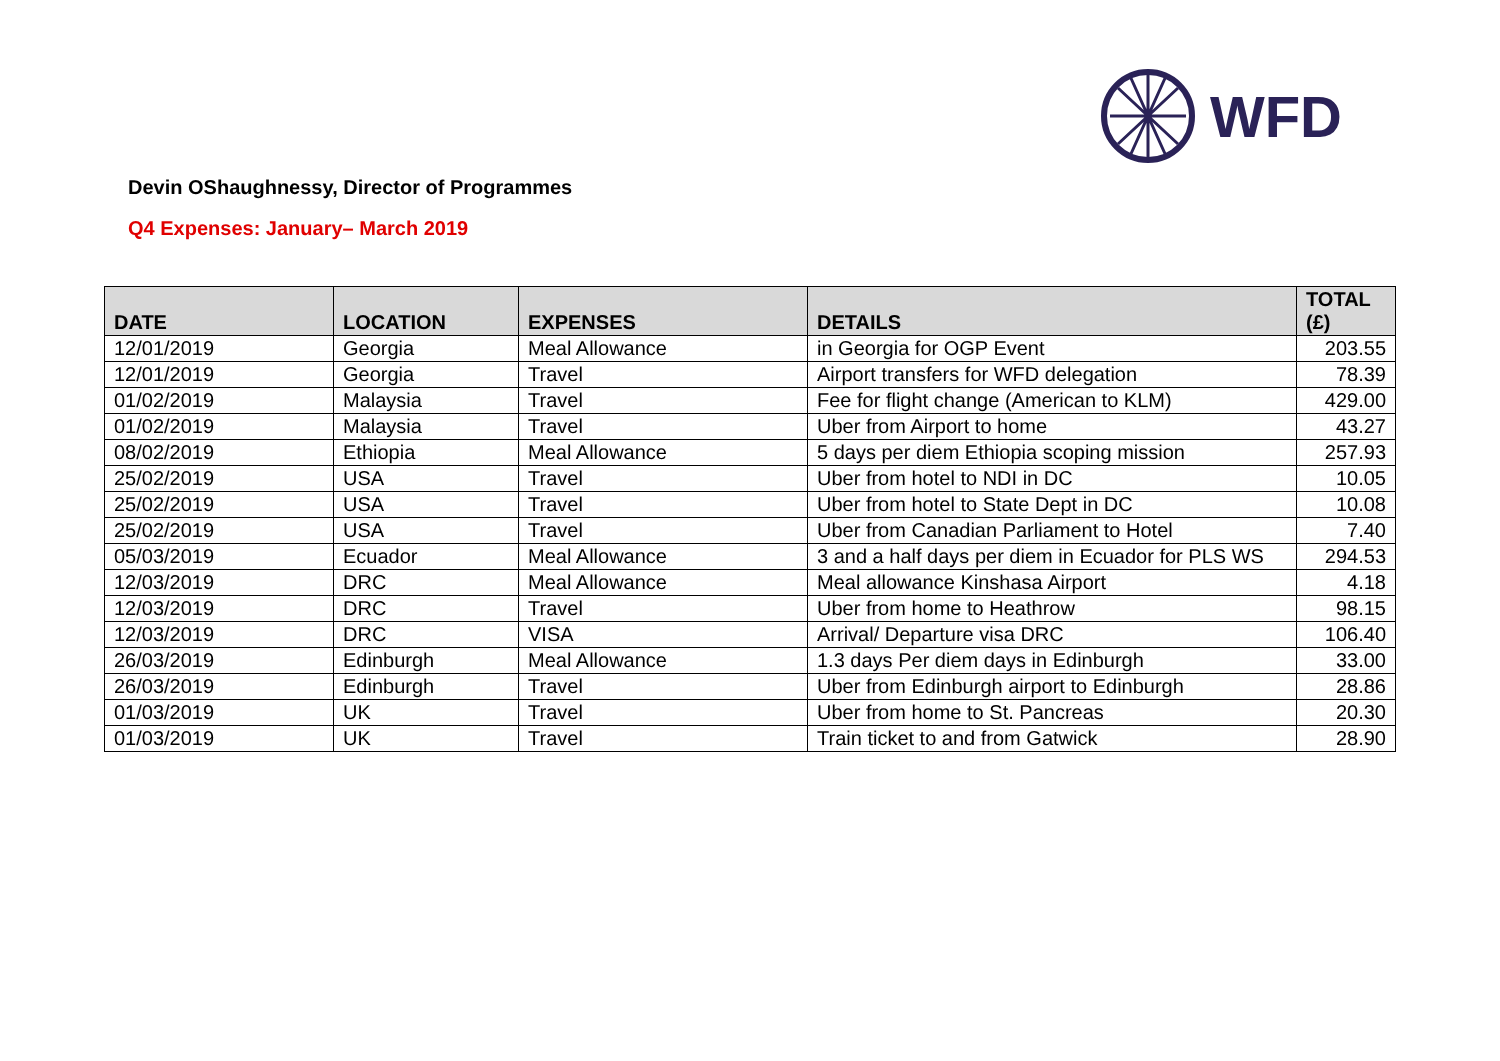WFD
Devin OShaughnessy, Director of Programmes
Q4 Expenses: January– March 2019
| DATE | LOCATION | EXPENSES | DETAILS | TOTAL (£) |
| --- | --- | --- | --- | --- |
| 12/01/2019 | Georgia | Meal Allowance | in Georgia for OGP Event | 203.55 |
| 12/01/2019 | Georgia | Travel | Airport transfers for WFD delegation | 78.39 |
| 01/02/2019 | Malaysia | Travel | Fee for flight change (American to KLM) | 429.00 |
| 01/02/2019 | Malaysia | Travel | Uber from Airport to home | 43.27 |
| 08/02/2019 | Ethiopia | Meal Allowance | 5 days per diem Ethiopia scoping mission | 257.93 |
| 25/02/2019 | USA | Travel | Uber from hotel to NDI in DC | 10.05 |
| 25/02/2019 | USA | Travel | Uber from hotel to State Dept in DC | 10.08 |
| 25/02/2019 | USA | Travel | Uber from Canadian Parliament to Hotel | 7.40 |
| 05/03/2019 | Ecuador | Meal Allowance | 3 and a half days per diem in Ecuador for PLS WS | 294.53 |
| 12/03/2019 | DRC | Meal Allowance | Meal allowance Kinshasa Airport | 4.18 |
| 12/03/2019 | DRC | Travel | Uber from home to Heathrow | 98.15 |
| 12/03/2019 | DRC | VISA | Arrival/ Departure visa DRC | 106.40 |
| 26/03/2019 | Edinburgh | Meal Allowance | 1.3 days Per diem days in Edinburgh | 33.00 |
| 26/03/2019 | Edinburgh | Travel | Uber from Edinburgh airport to Edinburgh | 28.86 |
| 01/03/2019 | UK | Travel | Uber from home to St. Pancreas | 20.30 |
| 01/03/2019 | UK | Travel | Train ticket to and from Gatwick | 28.90 |